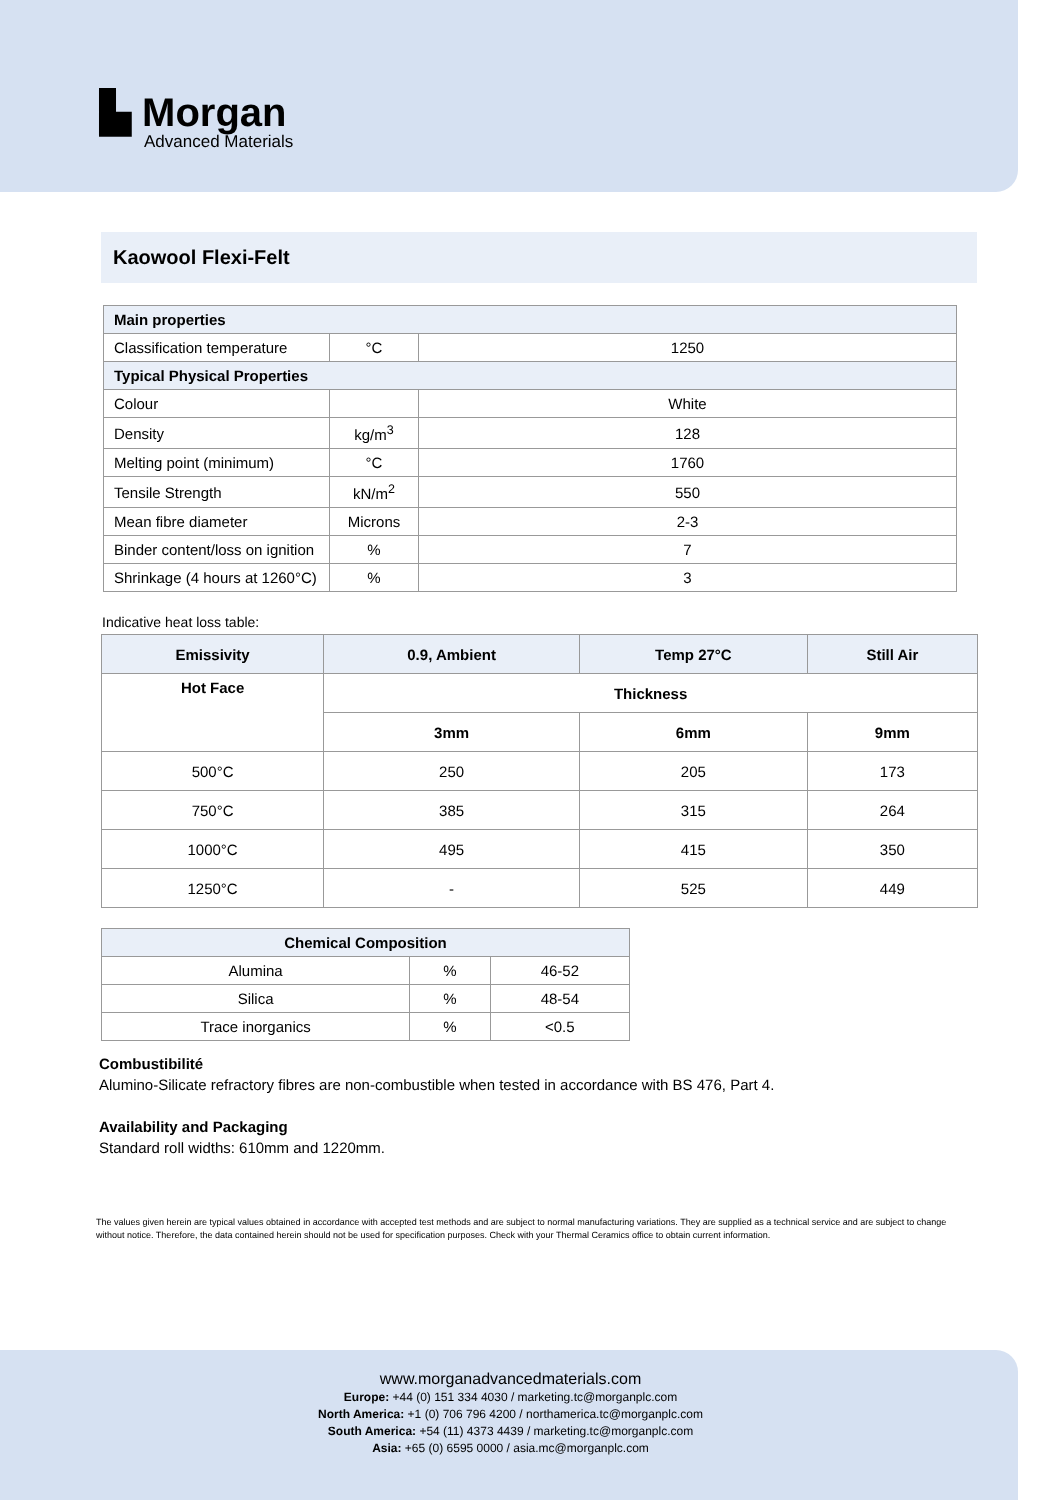▙ Morgan
Advanced Materials
Kaowool Flexi-Felt
| Main properties | | |
| --- | --- | --- |
| Classification temperature | °C | 1250 |
| Typical Physical Properties | | |
| Colour | | White |
| Density | kg/m<sup>3</sup> | 128 |
| Melting point (minimum) | °C | 1760 |
| Tensile Strength | kN/m<sup>2</sup> | 550 |
| Mean fibre diameter | Microns | 2-3 |
| Binder content/loss on ignition | % | 7 |
| Shrinkage (4 hours at 1260°C) | % | 3 |
Indicative heat loss table:
| Emissivity | 0.9, Ambient | Temp 27°C | Still Air |
| --- | --- | --- | --- |
| Hot Face | Thickness | | |
| | 3mm | 6mm | 9mm |
| 500°C | 250 | 205 | 173 |
| 750°C | 385 | 315 | 264 |
| 1000°C | 495 | 415 | 350 |
| 1250°C | - | 525 | 449 |
| Chemical Composition | | |
| --- | --- | --- |
| Alumina | % | 46-52 |
| Silica | % | 48-54 |
| Trace inorganics | % | <0.5 |
Combustibilité
Alumino-Silicate refractory fibres are non-combustible when tested in accordance with BS 476, Part 4.
Availability and Packaging
Standard roll widths: 610mm and 1220mm.
The values given herein are typical values obtained in accordance with accepted test methods and are subject to normal manufacturing variations. They are supplied as a technical service and are subject to change without notice. Therefore, the data contained herein should not be used for specification purposes. Check with your Thermal Ceramics office to obtain current information.
www.morganadvancedmaterials.com
Europe: +44 (0) 151 334 4030 / marketing.tc@morganplc.com
North America: +1 (0) 706 796 4200 / northamerica.tc@morganplc.com
South America: +54 (11) 4373 4439 / marketing.tc@morganplc.com
Asia: +65 (0) 6595 0000 / asia.mc@morganplc.com